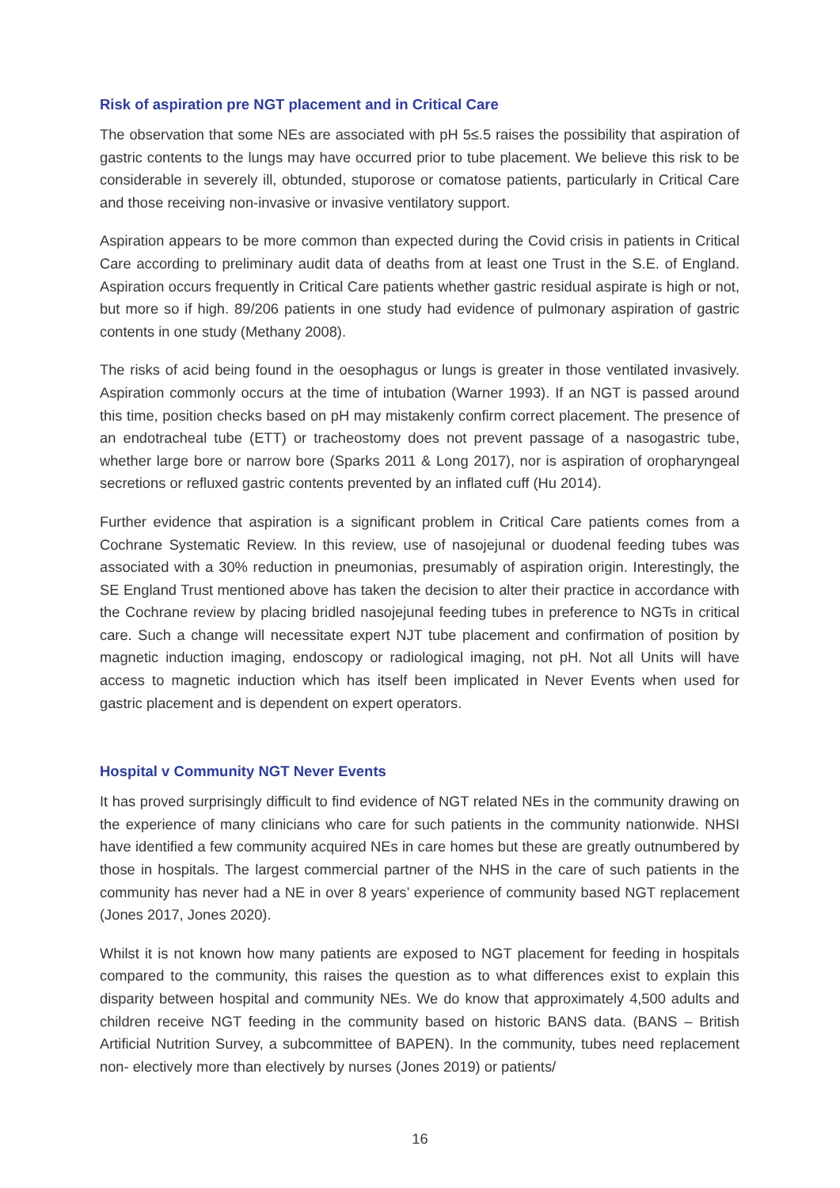Risk of aspiration pre NGT placement and in Critical Care
The observation that some NEs are associated with pH 5≤.5 raises the possibility that aspiration of gastric contents to the lungs may have occurred prior to tube placement. We believe this risk to be considerable in severely ill, obtunded, stuporose or comatose patients, particularly in Critical Care and those receiving non-invasive or invasive ventilatory support.
Aspiration appears to be more common than expected during the Covid crisis in patients in Critical Care according to preliminary audit data of deaths from at least one Trust in the S.E. of England. Aspiration occurs frequently in Critical Care patients whether gastric residual aspirate is high or not, but more so if high. 89/206 patients in one study had evidence of pulmonary aspiration of gastric contents in one study (Methany 2008).
The risks of acid being found in the oesophagus or lungs is greater in those ventilated invasively. Aspiration commonly occurs at the time of intubation (Warner 1993). If an NGT is passed around this time, position checks based on pH may mistakenly confirm correct placement. The presence of an endotracheal tube (ETT) or tracheostomy does not prevent passage of a nasogastric tube, whether large bore or narrow bore (Sparks 2011 & Long 2017), nor is aspiration of oropharyngeal secretions or refluxed gastric contents prevented by an inflated cuff (Hu 2014).
Further evidence that aspiration is a significant problem in Critical Care patients comes from a Cochrane Systematic Review. In this review, use of nasojejunal or duodenal feeding tubes was associated with a 30% reduction in pneumonias, presumably of aspiration origin. Interestingly, the SE England Trust mentioned above has taken the decision to alter their practice in accordance with the Cochrane review by placing bridled nasojejunal feeding tubes in preference to NGTs in critical care. Such a change will necessitate expert NJT tube placement and confirmation of position by magnetic induction imaging, endoscopy or radiological imaging, not pH. Not all Units will have access to magnetic induction which has itself been implicated in Never Events when used for gastric placement and is dependent on expert operators.
Hospital v Community NGT Never Events
It has proved surprisingly difficult to find evidence of NGT related NEs in the community drawing on the experience of many clinicians who care for such patients in the community nationwide. NHSI have identified a few community acquired NEs in care homes but these are greatly outnumbered by those in hospitals. The largest commercial partner of the NHS in the care of such patients in the community has never had a NE in over 8 years’ experience of community based NGT replacement (Jones 2017, Jones 2020).
Whilst it is not known how many patients are exposed to NGT placement for feeding in hospitals compared to the community, this raises the question as to what differences exist to explain this disparity between hospital and community NEs. We do know that approximately 4,500 adults and children receive NGT feeding in the community based on historic BANS data. (BANS – British Artificial Nutrition Survey, a subcommittee of BAPEN). In the community, tubes need replacement non- electively more than electively by nurses (Jones 2019) or patients/
16